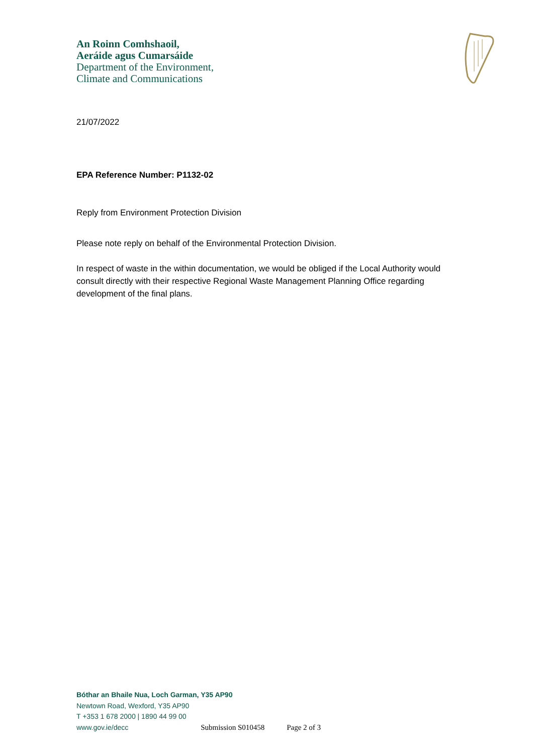An Roinn Comhshaoil,
Aeráide agus Cumarsáide
Department of the Environment,
Climate and Communications
21/07/2022
EPA Reference Number: P1132-02
Reply from Environment Protection Division
Please note reply on behalf of the Environmental Protection Division.
In respect of waste in the within documentation, we would be obliged if the Local Authority would consult directly with their respective Regional Waste Management Planning Office regarding development of the final plans.
Bóthar an Bhaile Nua, Loch Garman, Y35 AP90
Newtown Road, Wexford, Y35 AP90
T +353 1 678 2000 | 1890 44 99 00
www.gov.ie/decc Submission S010458 Page 2 of 3